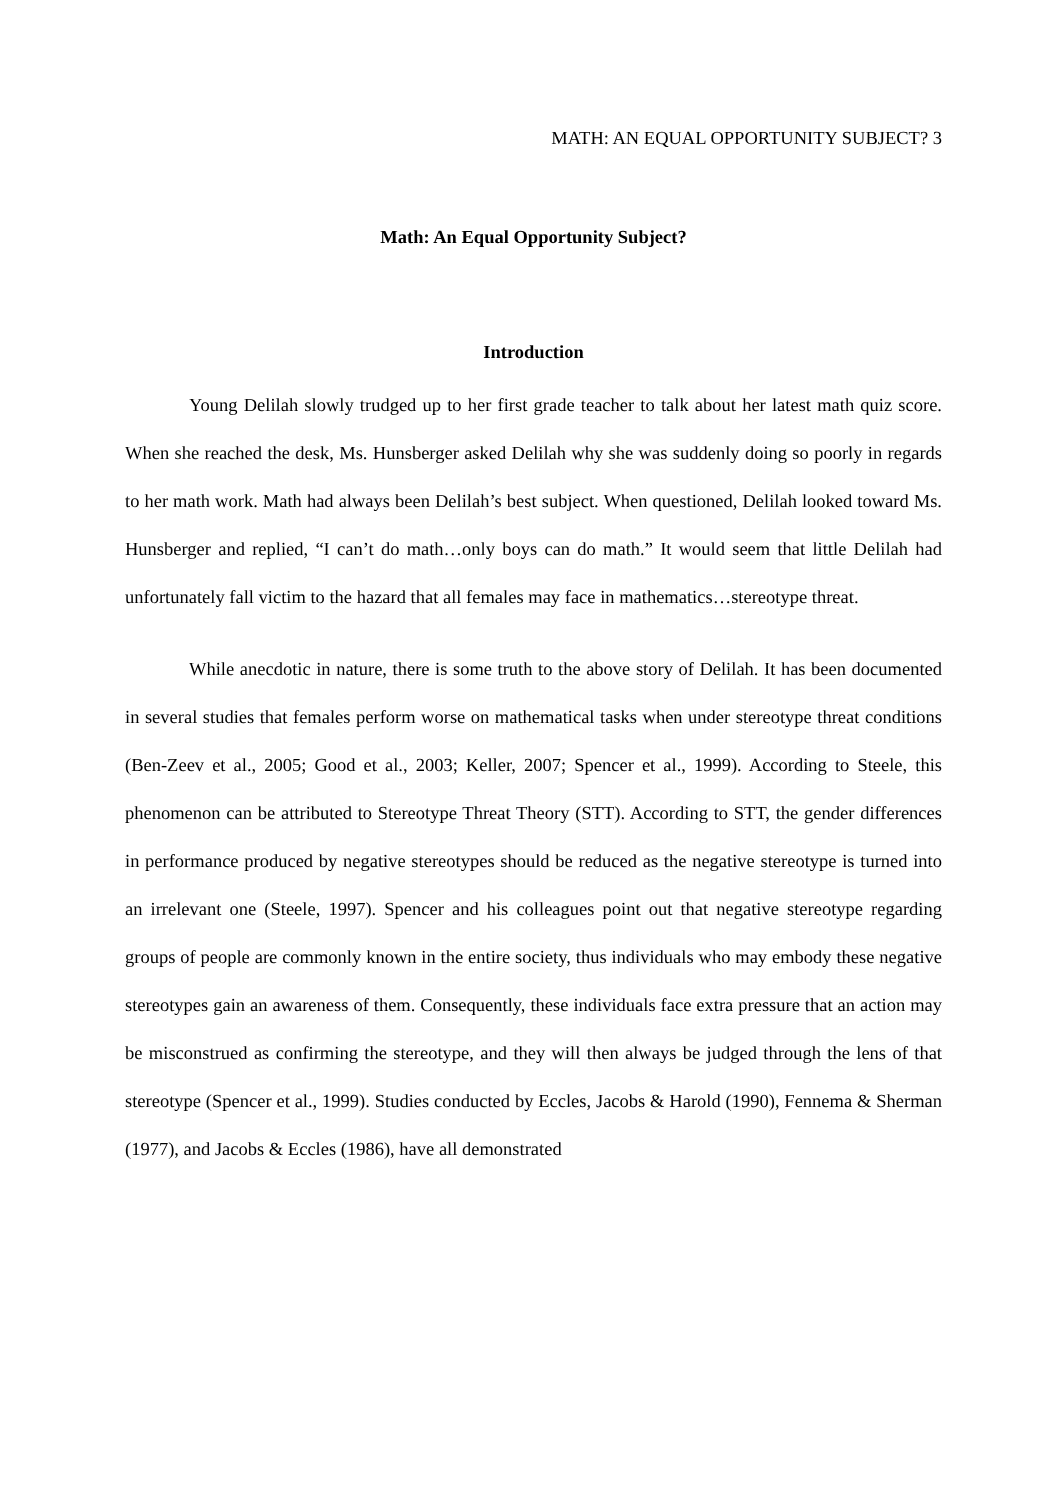MATH: AN EQUAL OPPORTUNITY SUBJECT? 3
Math: An Equal Opportunity Subject?
Introduction
Young Delilah slowly trudged up to her first grade teacher to talk about her latest math quiz score. When she reached the desk, Ms. Hunsberger asked Delilah why she was suddenly doing so poorly in regards to her math work. Math had always been Delilah’s best subject. When questioned, Delilah looked toward Ms. Hunsberger and replied, “I can’t do math…only boys can do math.” It would seem that little Delilah had unfortunately fall victim to the hazard that all females may face in mathematics…stereotype threat.
While anecdotic in nature, there is some truth to the above story of Delilah. It has been documented in several studies that females perform worse on mathematical tasks when under stereotype threat conditions (Ben-Zeev et al., 2005; Good et al., 2003; Keller, 2007; Spencer et al., 1999). According to Steele, this phenomenon can be attributed to Stereotype Threat Theory (STT). According to STT, the gender differences in performance produced by negative stereotypes should be reduced as the negative stereotype is turned into an irrelevant one (Steele, 1997). Spencer and his colleagues point out that negative stereotype regarding groups of people are commonly known in the entire society, thus individuals who may embody these negative stereotypes gain an awareness of them. Consequently, these individuals face extra pressure that an action may be misconstrued as confirming the stereotype, and they will then always be judged through the lens of that stereotype (Spencer et al., 1999). Studies conducted by Eccles, Jacobs & Harold (1990), Fennema & Sherman (1977), and Jacobs & Eccles (1986), have all demonstrated